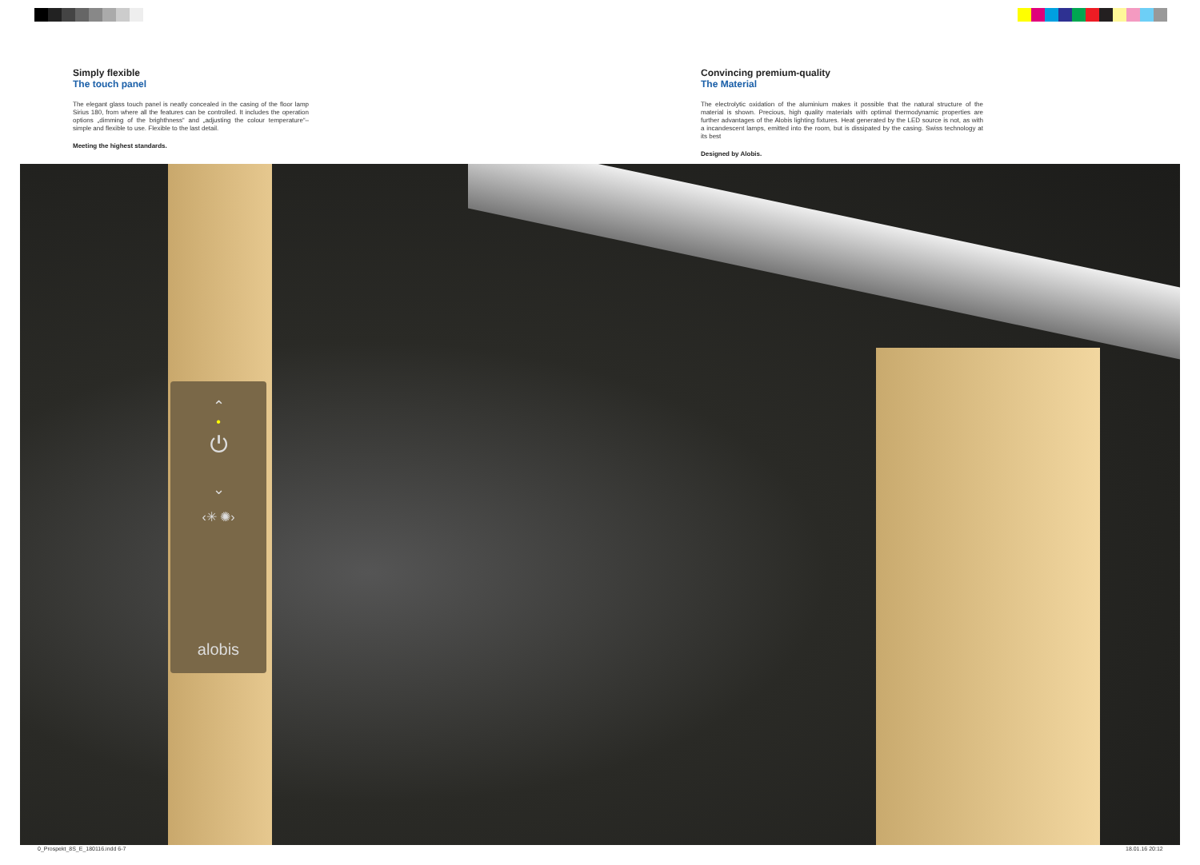Simply flexible
The touch panel
The elegant glass touch panel is neatly concealed in the casing of the floor lamp Sirius 180, from where all the features can be controlled. It includes the operation options „dimming of the brighthness“ and „adjusting the colour temperature“– simple and flexible to use. Flexible to the last detail.
Meeting the highest standards.
Convincing premium-quality
The Material
The electrolytic oxidation of the aluminium makes it possible that the natural structure of the material is shown. Precious, high quality materials with optimal thermodynamic properties are further advantages of the Alobis lighting fixtures. Heat generated by the LED source is not, as with a incandescent lamps, emitted into the room, but is dissipated by the casing. Swiss technology at its best
Designed by Alobis.
⌃
•
⏻
⌄
‹✳ ✺›
alobis
0_Prospekt_8S_E_180116.indd 6-7
18.01.16 20:12